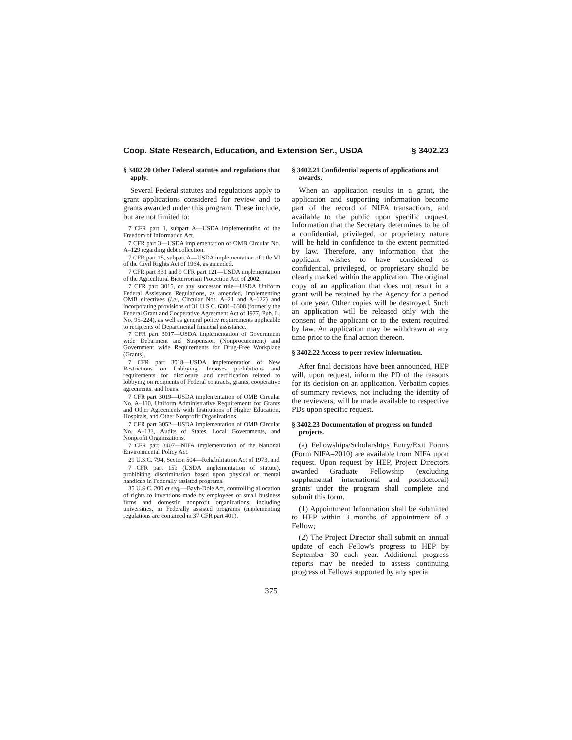Coop. State Research, Education, and Extension Ser., USDA § 3402.23
§ 3402.20 Other Federal statutes and regulations that apply.
Several Federal statutes and regulations apply to grant applications considered for review and to grants awarded under this program. These include, but are not limited to:
7 CFR part 1, subpart A—USDA implementation of the Freedom of Information Act.
7 CFR part 3—USDA implementation of OMB Circular No. A–129 regarding debt collection.
7 CFR part 15, subpart A—USDA implementation of title VI of the Civil Rights Act of 1964, as amended.
7 CFR part 331 and 9 CFR part 121—USDA implementation of the Agricultural Bioterrorism Protection Act of 2002.
7 CFR part 3015, or any successor rule—USDA Uniform Federal Assistance Regulations, as amended, implementing OMB directives (i.e., Circular Nos. A–21 and A–122) and incorporating provisions of 31 U.S.C. 6301–6308 (formerly the Federal Grant and Cooperative Agreement Act of 1977, Pub. L. No. 95–224), as well as general policy requirements applicable to recipients of Departmental financial assistance.
7 CFR part 3017—USDA implementation of Government wide Debarment and Suspension (Nonprocurement) and Government wide Requirements for Drug-Free Workplace (Grants).
7 CFR part 3018—USDA implementation of New Restrictions on Lobbying. Imposes prohibitions and requirements for disclosure and certification related to lobbying on recipients of Federal contracts, grants, cooperative agreements, and loans.
7 CFR part 3019—USDA implementation of OMB Circular No. A–110, Uniform Administrative Requirements for Grants and Other Agreements with Institutions of Higher Education, Hospitals, and Other Nonprofit Organizations.
7 CFR part 3052—USDA implementation of OMB Circular No. A–133, Audits of States, Local Governments, and Nonprofit Organizations.
7 CFR part 3407—NIFA implementation of the National Environmental Policy Act.
29 U.S.C. 794, Section 504—Rehabilitation Act of 1973, and
7 CFR part 15b (USDA implementation of statute), prohibiting discrimination based upon physical or mental handicap in Federally assisted programs.
35 U.S.C. 200 et seq.—Bayh-Dole Act, controlling allocation of rights to inventions made by employees of small business firms and domestic nonprofit organizations, including universities, in Federally assisted programs (implementing regulations are contained in 37 CFR part 401).
§ 3402.21 Confidential aspects of applications and awards.
When an application results in a grant, the application and supporting information become part of the record of NIFA transactions, and available to the public upon specific request. Information that the Secretary determines to be of a confidential, privileged, or proprietary nature will be held in confidence to the extent permitted by law. Therefore, any information that the applicant wishes to have considered as confidential, privileged, or proprietary should be clearly marked within the application. The original copy of an application that does not result in a grant will be retained by the Agency for a period of one year. Other copies will be destroyed. Such an application will be released only with the consent of the applicant or to the extent required by law. An application may be withdrawn at any time prior to the final action thereon.
§ 3402.22 Access to peer review information.
After final decisions have been announced, HEP will, upon request, inform the PD of the reasons for its decision on an application. Verbatim copies of summary reviews, not including the identity of the reviewers, will be made available to respective PDs upon specific request.
§ 3402.23 Documentation of progress on funded projects.
(a) Fellowships/Scholarships Entry/Exit Forms (Form NIFA–2010) are available from NIFA upon request. Upon request by HEP, Project Directors awarded Graduate Fellowship (excluding supplemental international and postdoctoral) grants under the program shall complete and submit this form.
(1) Appointment Information shall be submitted to HEP within 3 months of appointment of a Fellow;
(2) The Project Director shall submit an annual update of each Fellow's progress to HEP by September 30 each year. Additional progress reports may be needed to assess continuing progress of Fellows supported by any special
375